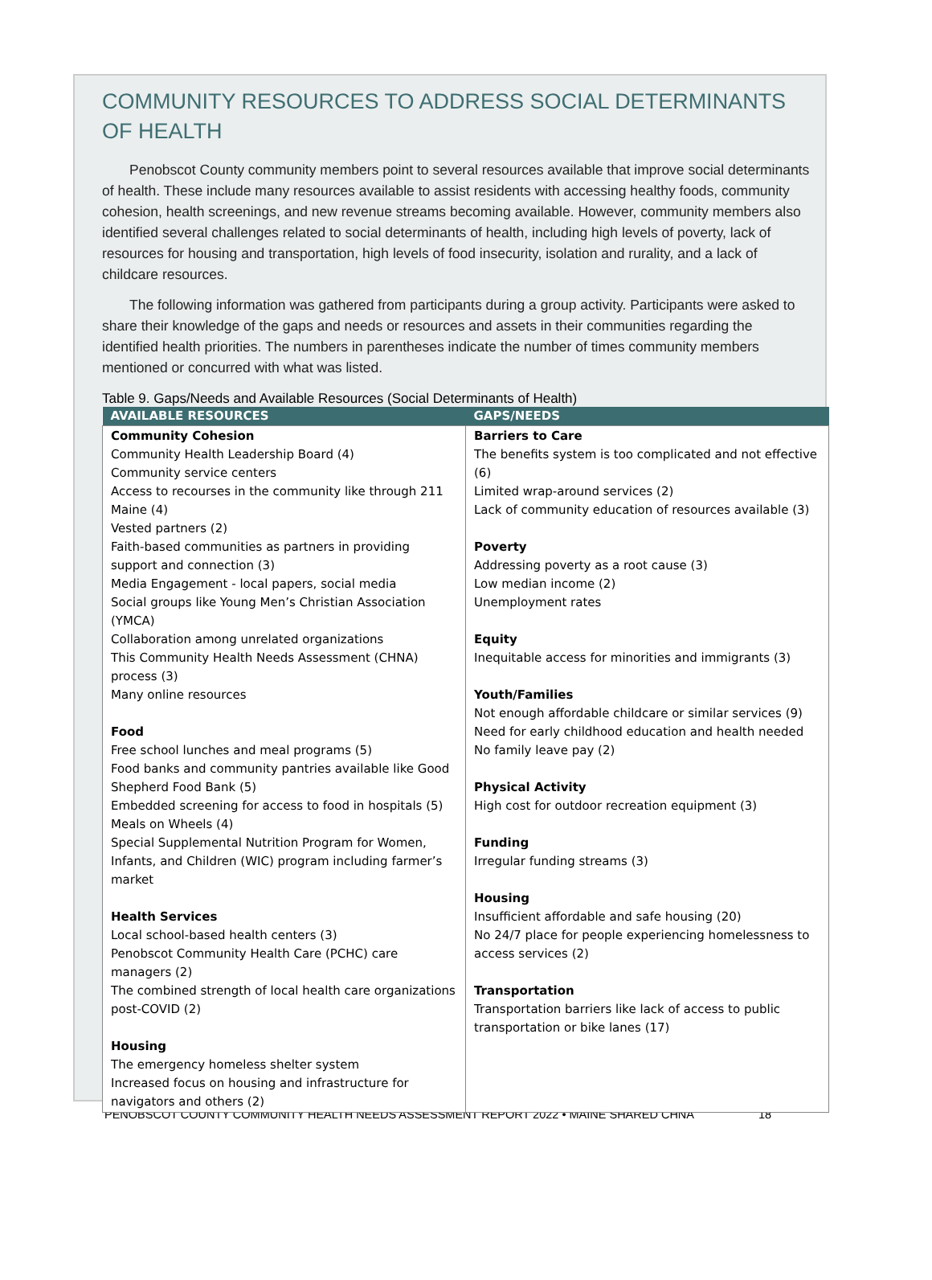COMMUNITY RESOURCES TO ADDRESS SOCIAL DETERMINANTS OF HEALTH
Penobscot County community members point to several resources available that improve social determinants of health. These include many resources available to assist residents with accessing healthy foods, community cohesion, health screenings, and new revenue streams becoming available. However, community members also identified several challenges related to social determinants of health, including high levels of poverty, lack of resources for housing and transportation, high levels of food insecurity, isolation and rurality, and a lack of childcare resources.
The following information was gathered from participants during a group activity. Participants were asked to share their knowledge of the gaps and needs or resources and assets in their communities regarding the identified health priorities. The numbers in parentheses indicate the number of times community members mentioned or concurred with what was listed.
Table 9. Gaps/Needs and Available Resources (Social Determinants of Health)
| AVAILABLE RESOURCES | GAPS/NEEDS |
| --- | --- |
| Community Cohesion Community Health Leadership Board (4) Community service centers Access to recourses in the community like through 211 Maine (4) Vested partners (2) Faith-based communities as partners in providing support and connection (3) Media Engagement - local papers, social media Social groups like Young Men’s Christian Association (YMCA) Collaboration among unrelated organizations This Community Health Needs Assessment (CHNA) process (3) Many online resources Food Free school lunches and meal programs (5) Food banks and community pantries available like Good Shepherd Food Bank (5) Embedded screening for access to food in hospitals (5) Meals on Wheels (4) Special Supplemental Nutrition Program for Women, Infants, and Children (WIC) program including farmer’s market Health Services Local school-based health centers (3) Penobscot Community Health Care (PCHC) care managers (2) The combined strength of local health care organizations post-COVID (2) Housing The emergency homeless shelter system Increased focus on housing and infrastructure for navigators and others (2) | Barriers to Care The benefits system is too complicated and not effective (6) Limited wrap-around services (2) Lack of community education of resources available (3) Poverty Addressing poverty as a root cause (3) Low median income (2) Unemployment rates Equity Inequitable access for minorities and immigrants (3) Youth/Families Not enough affordable childcare or similar services (9) Need for early childhood education and health needed No family leave pay (2) Physical Activity High cost for outdoor recreation equipment (3) Funding Irregular funding streams (3) Housing Insufficient affordable and safe housing (20) No 24/7 place for people experiencing homelessness to access services (2) Transportation Transportation barriers like lack of access to public transportation or bike lanes (17) |
PENOBSCOT COUNTY COMMUNITY HEALTH NEEDS ASSESSMENT REPORT 2022 • MAINE SHARED CHNA 18